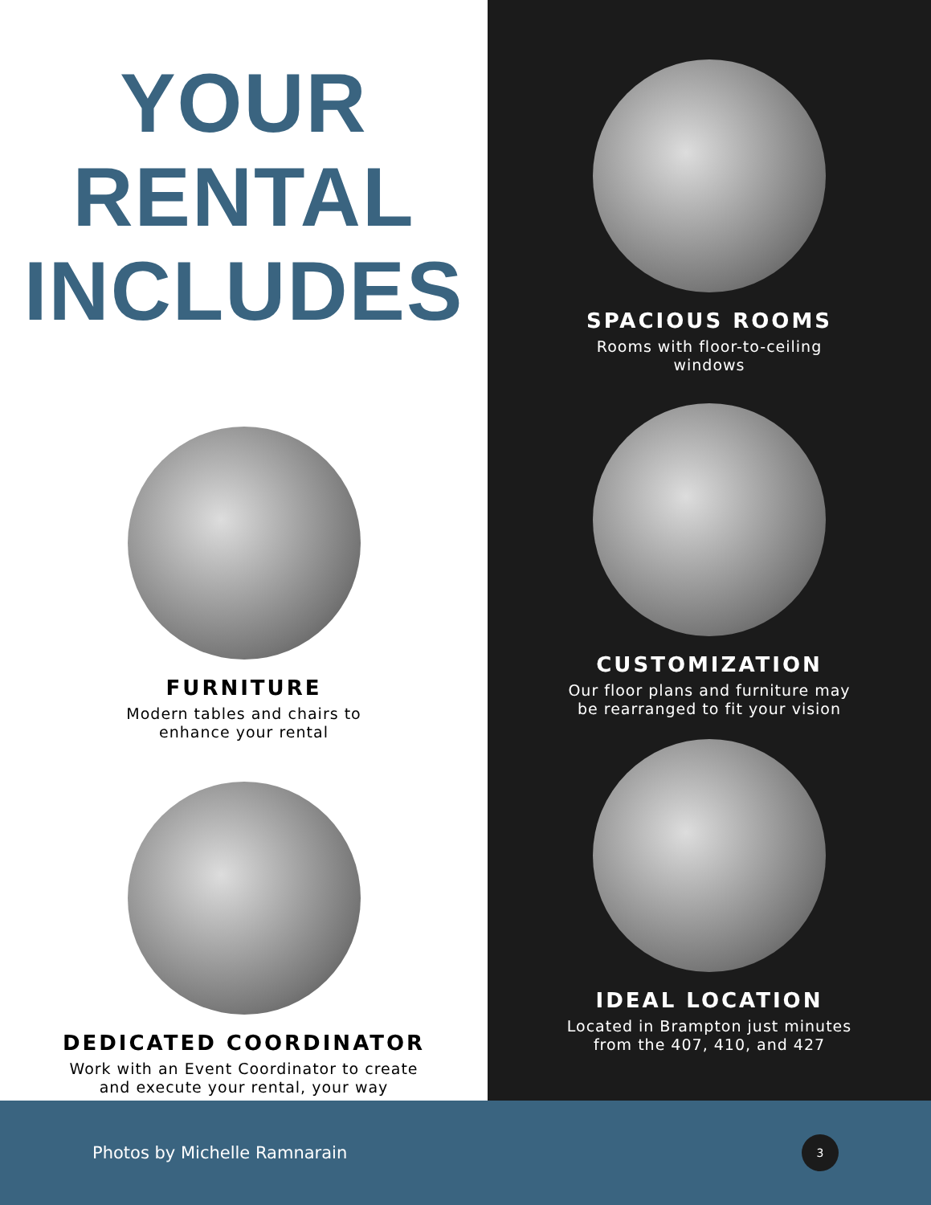YOUR
RENTAL
INCLUDES
FURNITURE
Modern tables and chairs to
enhance your rental
DEDICATED COORDINATOR
Work with an Event Coordinator to create
and execute your rental, your way
SPACIOUS ROOMS
Rooms with floor-to-ceiling
windows
CUSTOMIZATION
Our floor plans and furniture may
be rearranged to fit your vision
IDEAL LOCATION
Located in Brampton just minutes
from the 407, 410, and 427
Photos by Michelle Ramnarain
3